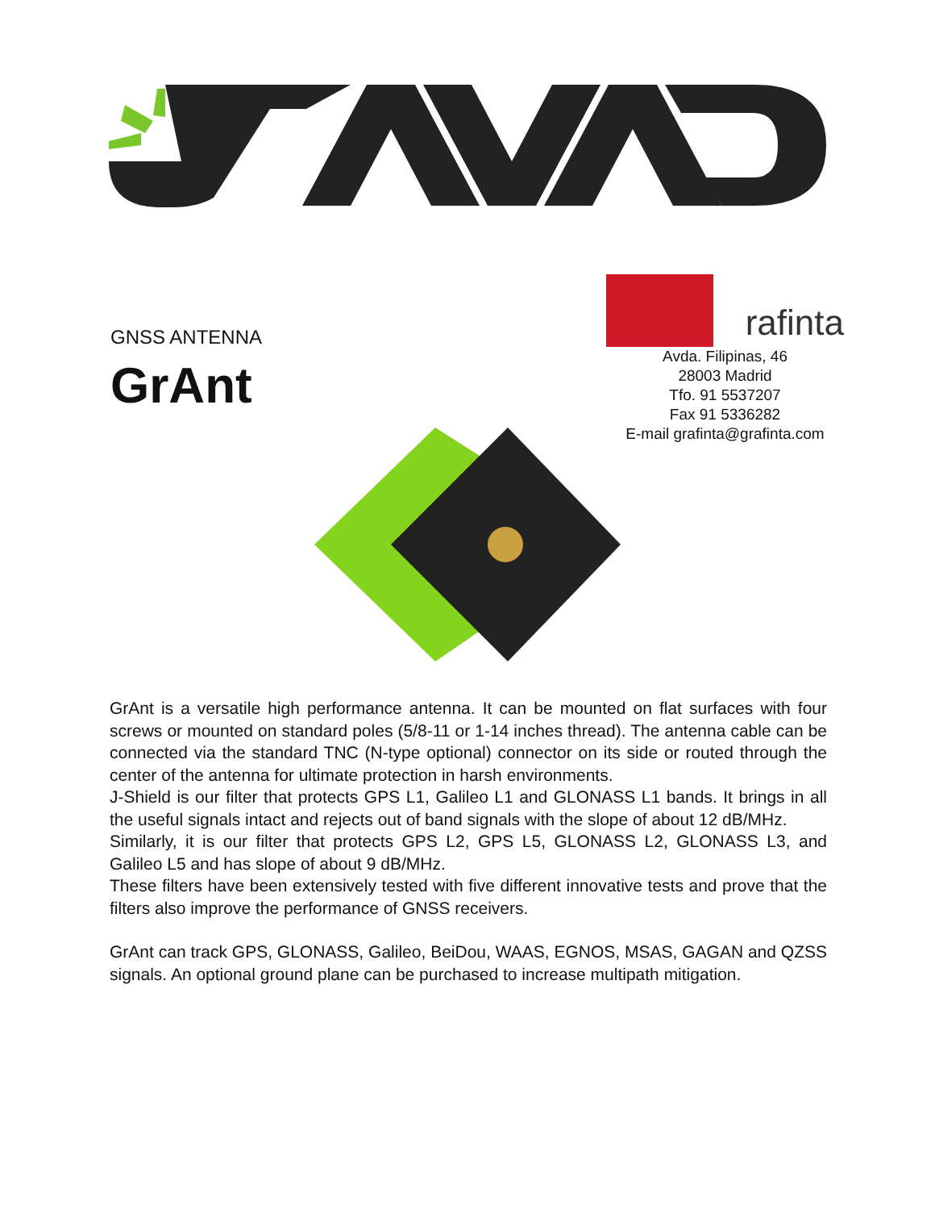GNSS ANTENNA
GrAnt
rafinta
Avda. Filipinas, 46
28003 Madrid
Tfo. 91 5537207
Fax 91 5336282
E-mail grafinta@grafinta.com
GrAnt is a versatile high performance antenna. It can be mounted on flat surfaces with four screws or mounted on standard poles (5/8-11 or 1-14 inches thread). The antenna cable can be connected via the standard TNC (N-type optional) connector on its side or routed through the center of the antenna for ultimate protection in harsh environments.
J-Shield is our filter that protects GPS L1, Galileo L1 and GLONASS L1 bands. It brings in all the useful signals intact and rejects out of band signals with the slope of about 12 dB/MHz.
Similarly, it is our filter that protects GPS L2, GPS L5, GLONASS L2, GLONASS L3, and Galileo L5 and has slope of about 9 dB/MHz.
These filters have been extensively tested with five different innovative tests and prove that the filters also improve the performance of GNSS receivers.
GrAnt can track GPS, GLONASS, Galileo, BeiDou, WAAS, EGNOS, MSAS, GAGAN and QZSS signals. An optional ground plane can be purchased to increase multipath mitigation.